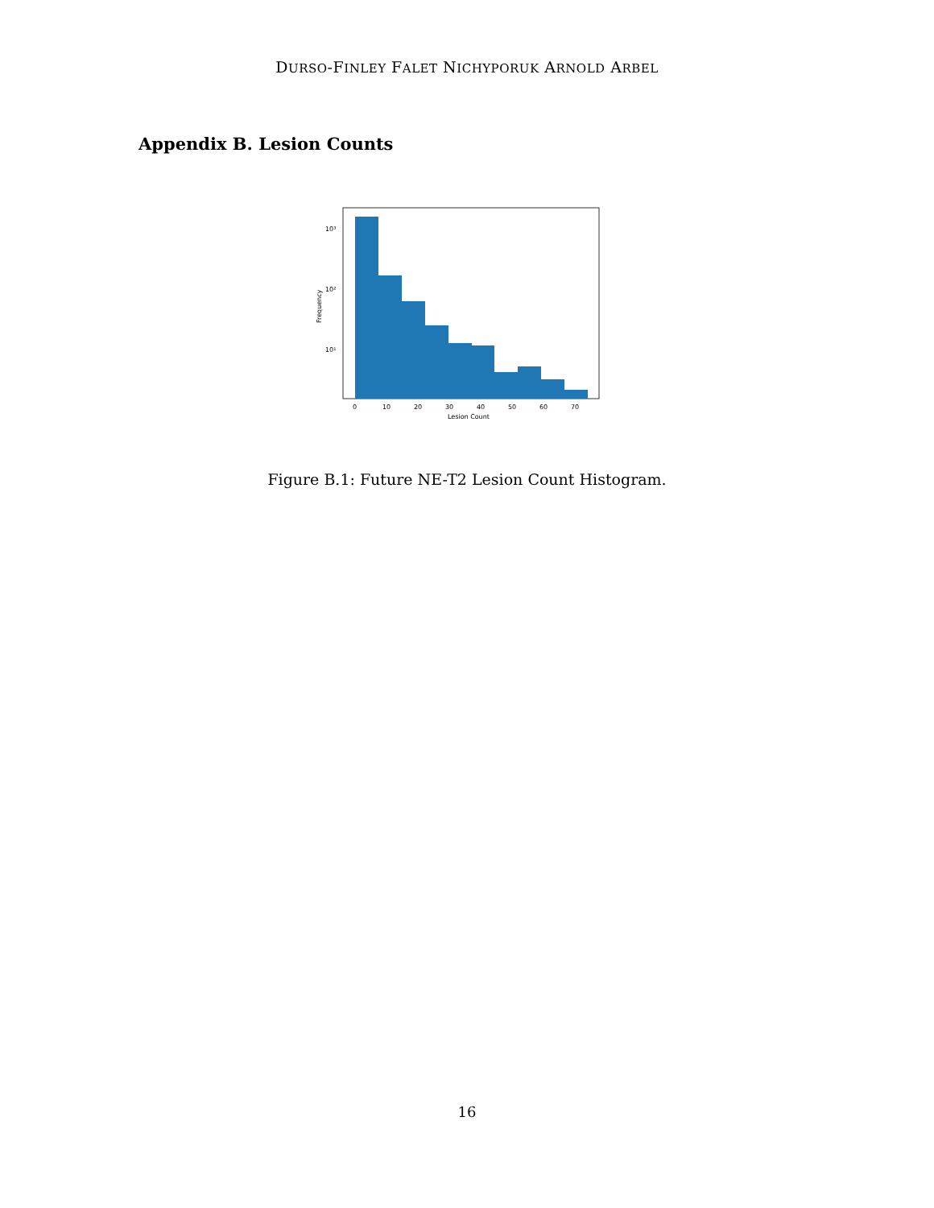DURSO-FINLEY FALET NICHYPORUK ARNOLD ARBEL
Appendix B. Lesion Counts
10³
10²
10¹
Frequency
0
10
20
30
40
50
60
70
Lesion Count
Figure B.1: Future NE-T2 Lesion Count Histogram.
16